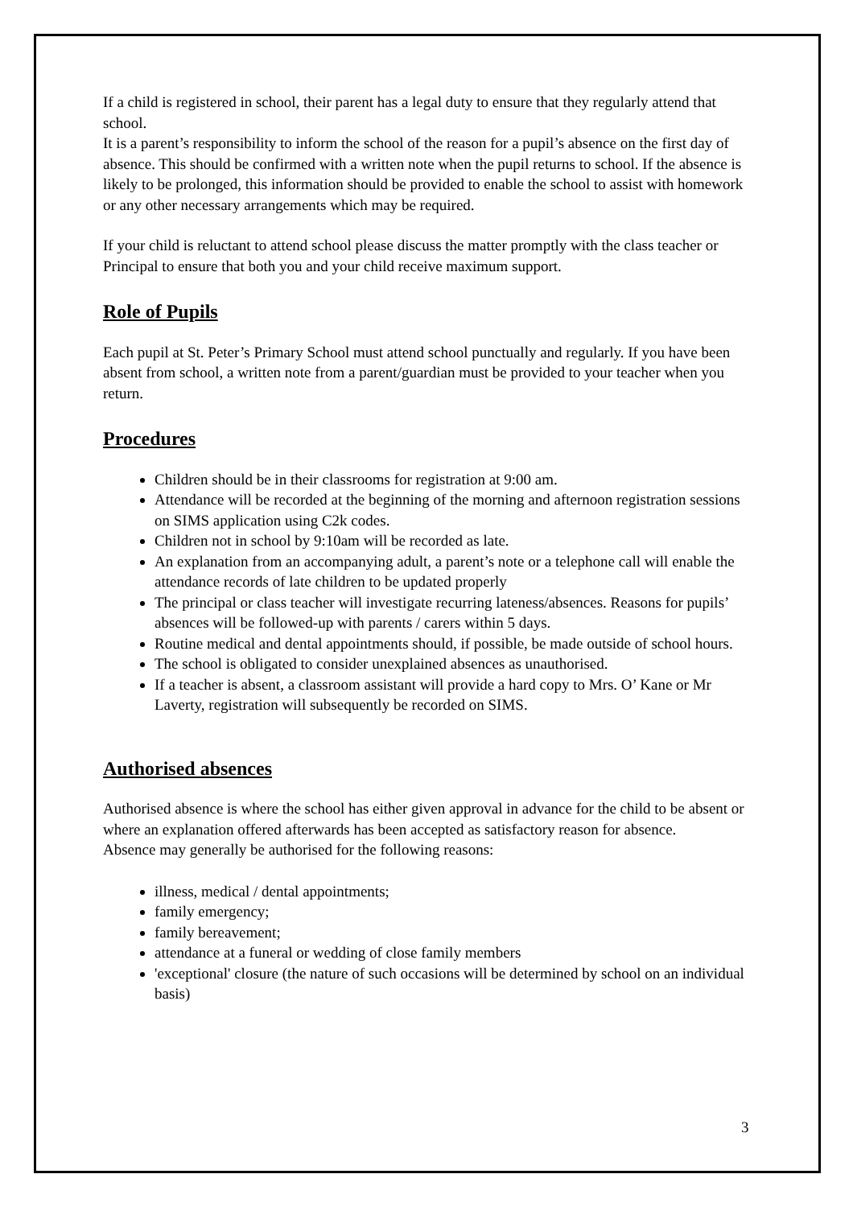If a child is registered in school, their parent has a legal duty to ensure that they regularly attend that school.
It is a parent’s responsibility to inform the school of the reason for a pupil’s absence on the first day of absence. This should be confirmed with a written note when the pupil returns to school. If the absence is likely to be prolonged, this information should be provided to enable the school to assist with homework or any other necessary arrangements which may be required.
If your child is reluctant to attend school please discuss the matter promptly with the class teacher or Principal to ensure that both you and your child receive maximum support.
Role of Pupils
Each pupil at St. Peter’s Primary School must attend school punctually and regularly. If you have been absent from school, a written note from a parent/guardian must be provided to your teacher when you return.
Procedures
Children should be in their classrooms for registration at 9:00 am.
Attendance will be recorded at the beginning of the morning and afternoon registration sessions on SIMS application using C2k codes.
Children not in school by 9:10am will be recorded as late.
An explanation from an accompanying adult, a parent’s note or a telephone call will enable the attendance records of late children to be updated properly
The principal or class teacher will investigate recurring lateness/absences. Reasons for pupils’ absences will be followed-up with parents / carers within 5 days.
Routine medical and dental appointments should, if possible, be made outside of school hours.
The school is obligated to consider unexplained absences as unauthorised.
If a teacher is absent, a classroom assistant will provide a hard copy to Mrs. O’ Kane or Mr Laverty, registration will subsequently be recorded on SIMS.
Authorised absences
Authorised absence is where the school has either given approval in advance for the child to be absent or where an explanation offered afterwards has been accepted as satisfactory reason for absence.
Absence may generally be authorised for the following reasons:
illness, medical / dental appointments;
family emergency;
family bereavement;
attendance at a funeral or wedding of close family members
'exceptional' closure (the nature of such occasions will be determined by school on an individual basis)
3